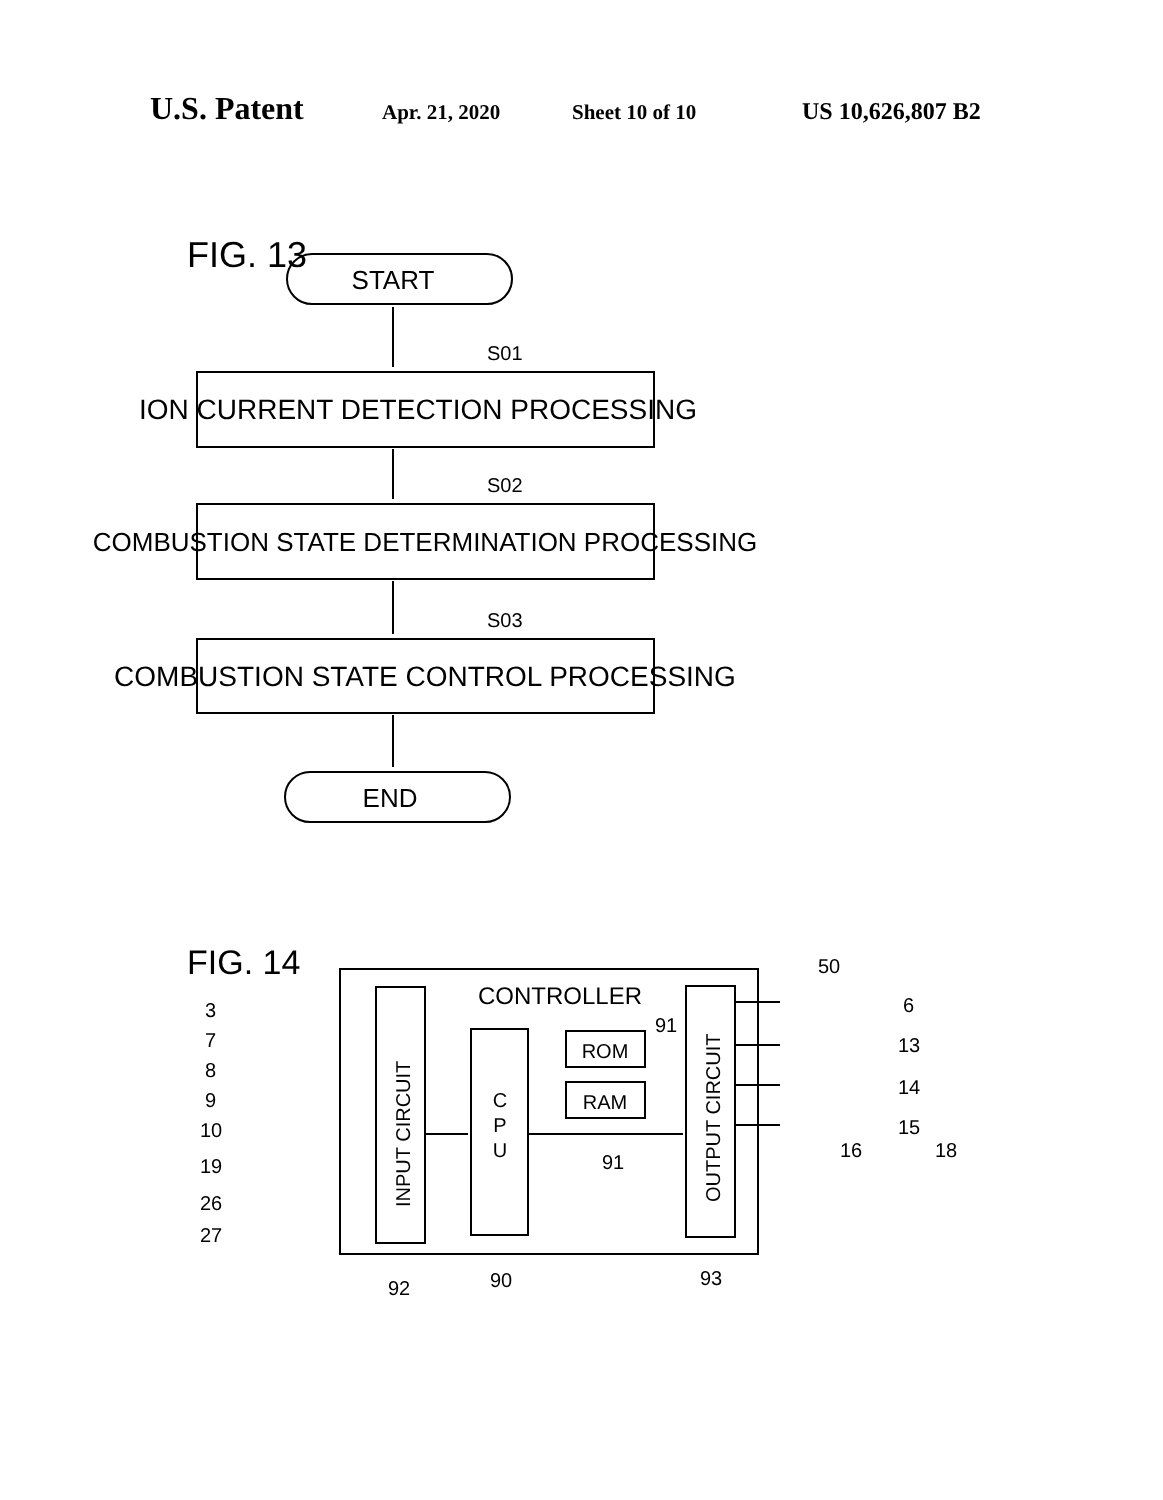U.S. Patent Apr. 21, 2020 Sheet 10 of 10 US 10,626,807 B2
START
ION CURRENT DETECTION PROCESSING
COMBUSTION STATE DETERMINATION PROCESSING
COMBUSTION STATE CONTROL PROCESSING
END
CONTROLLER
ROM
RAM
C
P
U
FIG. 13
FIG. 14
S01
S02
S03
INPUT CIRCUIT
OUTPUT CIRCUIT
50
91
91
3
7
8
9
10
19
26
27
92
90
93
6
13
14
15
16
18